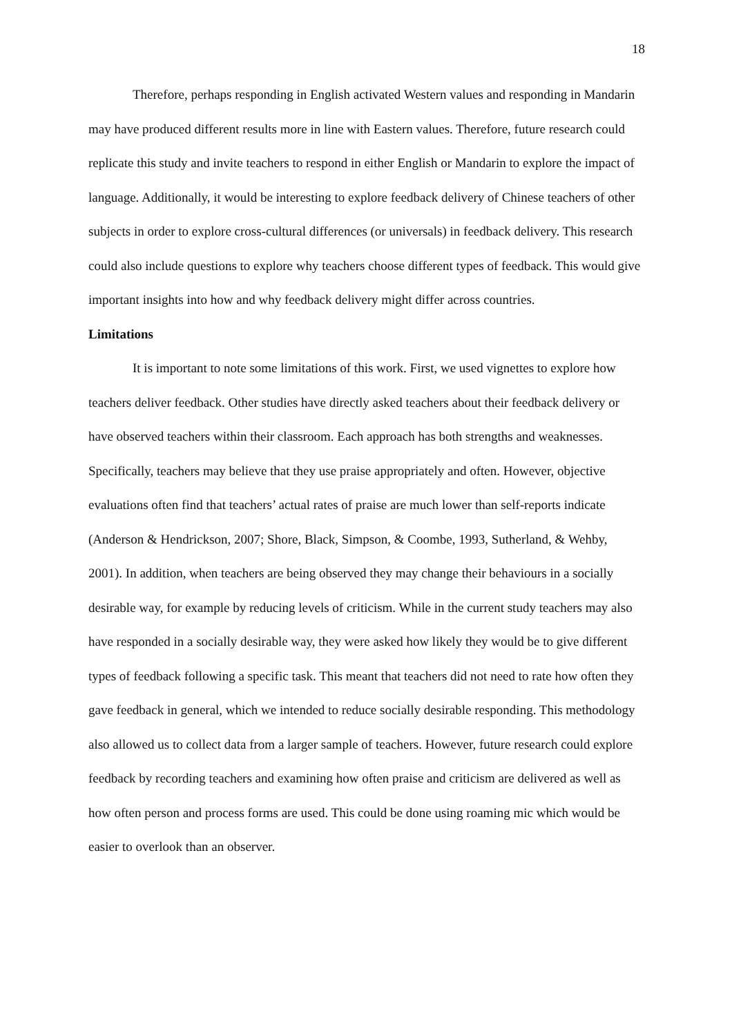18
Therefore, perhaps responding in English activated Western values and responding in Mandarin may have produced different results more in line with Eastern values. Therefore, future research could replicate this study and invite teachers to respond in either English or Mandarin to explore the impact of language. Additionally, it would be interesting to explore feedback delivery of Chinese teachers of other subjects in order to explore cross-cultural differences (or universals) in feedback delivery. This research could also include questions to explore why teachers choose different types of feedback. This would give important insights into how and why feedback delivery might differ across countries.
Limitations
It is important to note some limitations of this work. First, we used vignettes to explore how teachers deliver feedback. Other studies have directly asked teachers about their feedback delivery or have observed teachers within their classroom. Each approach has both strengths and weaknesses. Specifically, teachers may believe that they use praise appropriately and often. However, objective evaluations often find that teachers’ actual rates of praise are much lower than self-reports indicate (Anderson & Hendrickson, 2007; Shore, Black, Simpson, & Coombe, 1993, Sutherland, & Wehby, 2001). In addition, when teachers are being observed they may change their behaviours in a socially desirable way, for example by reducing levels of criticism. While in the current study teachers may also have responded in a socially desirable way, they were asked how likely they would be to give different types of feedback following a specific task. This meant that teachers did not need to rate how often they gave feedback in general, which we intended to reduce socially desirable responding. This methodology also allowed us to collect data from a larger sample of teachers. However, future research could explore feedback by recording teachers and examining how often praise and criticism are delivered as well as how often person and process forms are used. This could be done using roaming mic which would be easier to overlook than an observer.